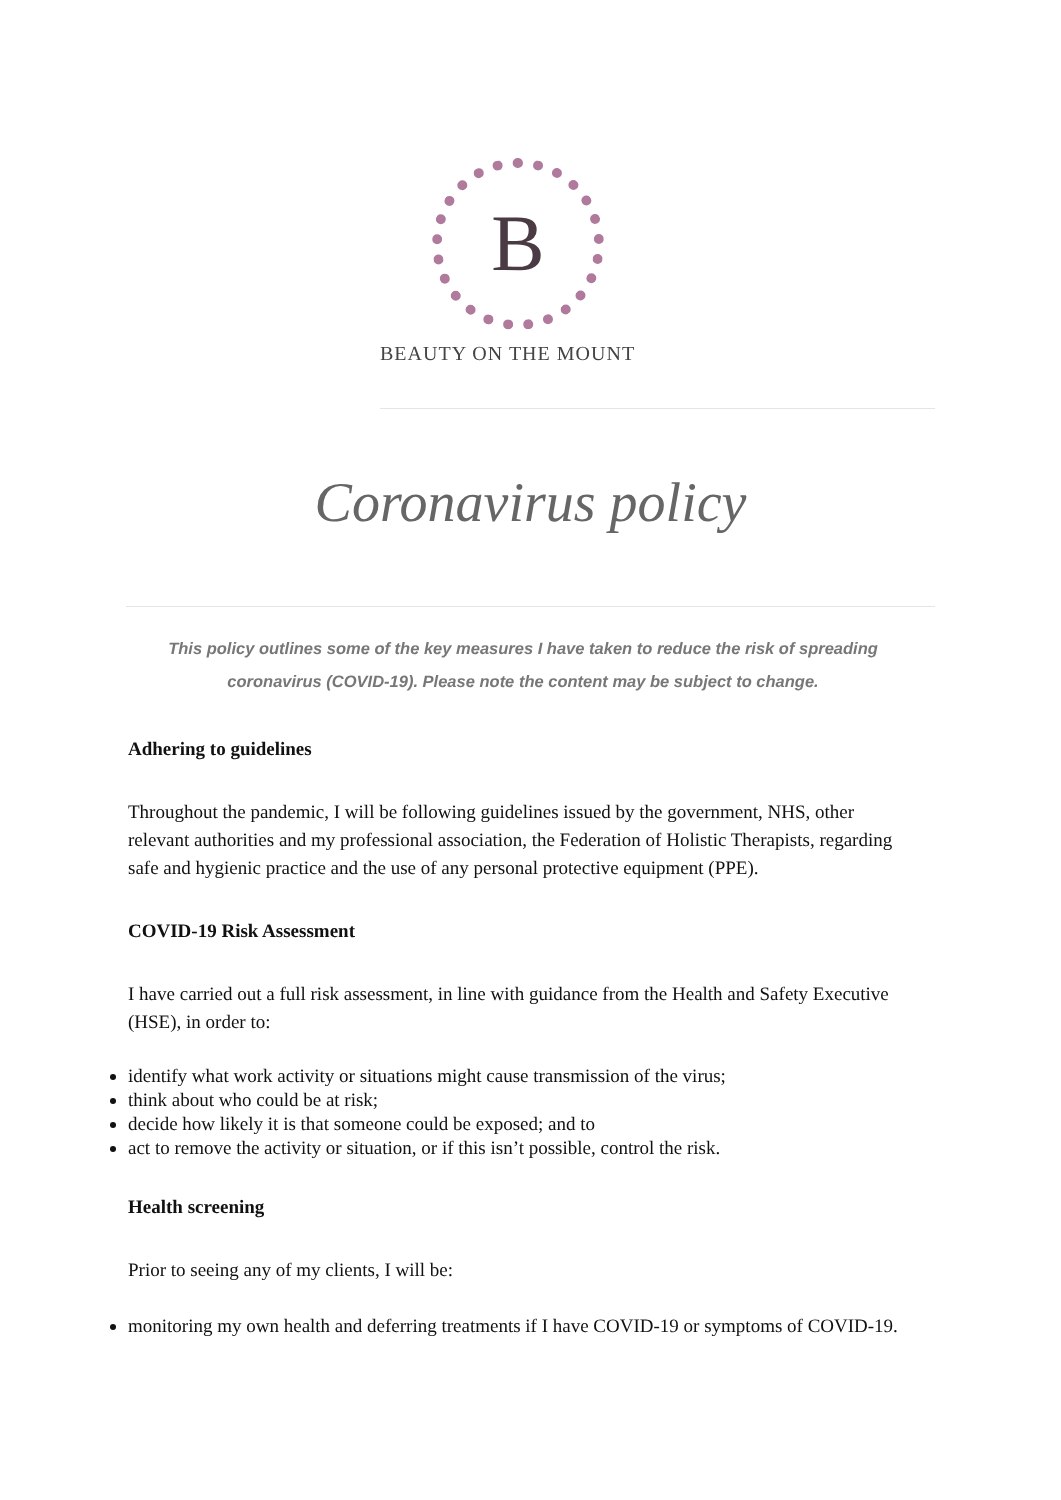B
BEAUTY ON THE MOUNT
Coronavirus policy
This policy outlines some of the key measures I have taken to reduce the risk of spreading coronavirus (COVID-19). Please note the content may be subject to change.
Adhering to guidelines
Throughout the pandemic, I will be following guidelines issued by the government, NHS, other relevant authorities and my professional association, the Federation of Holistic Therapists, regarding safe and hygienic practice and the use of any personal protective equipment (PPE).
COVID-19 Risk Assessment
I have carried out a full risk assessment, in line with guidance from the Health and Safety Executive (HSE), in order to:
identify what work activity or situations might cause transmission of the virus;
think about who could be at risk;
decide how likely it is that someone could be exposed; and to
act to remove the activity or situation, or if this isn’t possible, control the risk.
Health screening
Prior to seeing any of my clients, I will be:
monitoring my own health and deferring treatments if I have COVID-19 or symptoms of COVID-19.